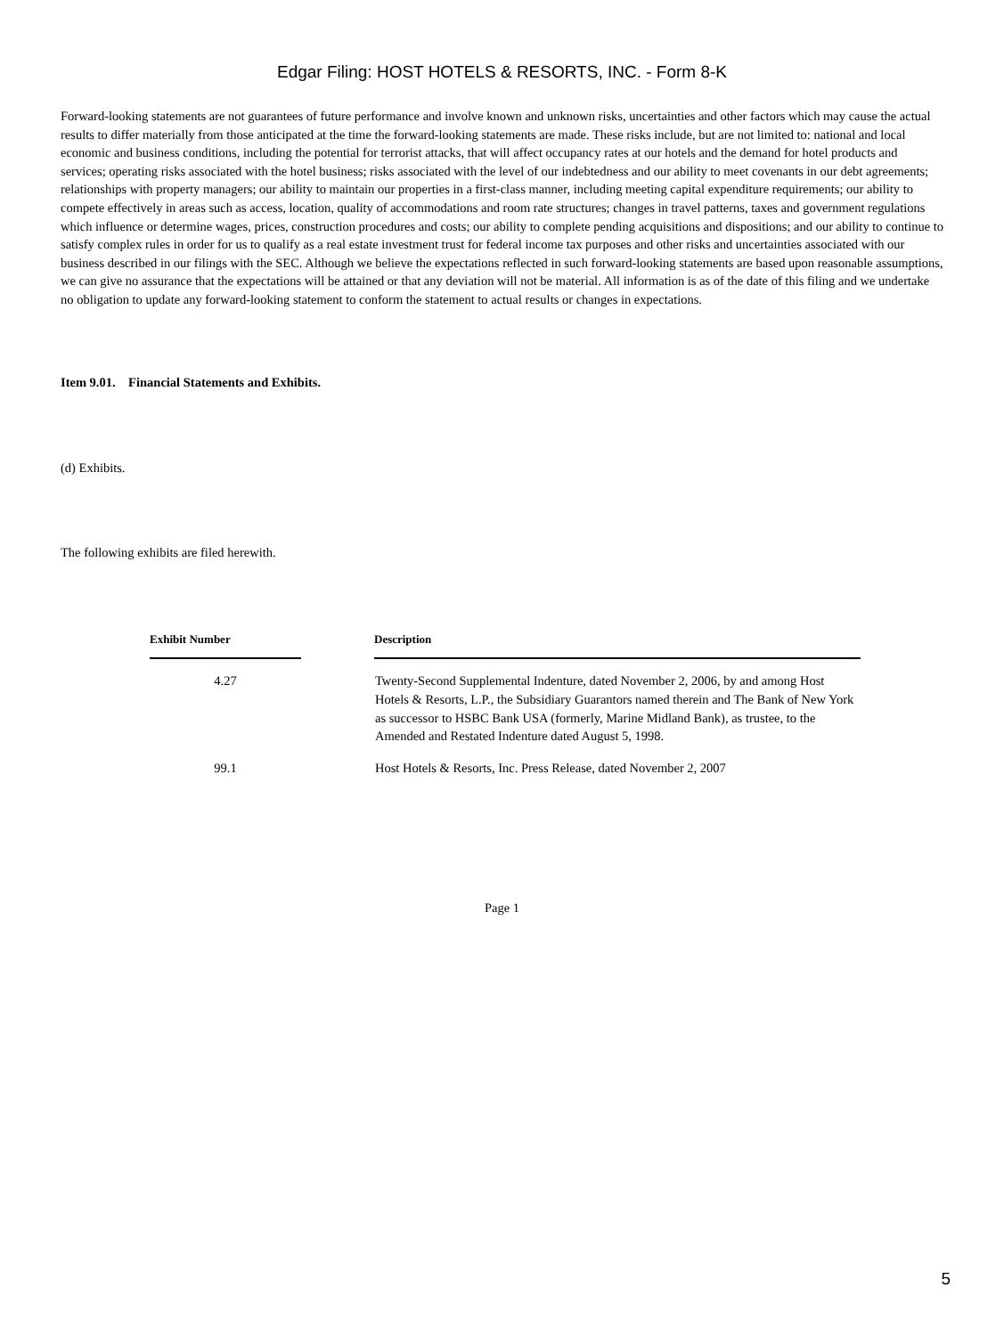Edgar Filing: HOST HOTELS & RESORTS, INC. - Form 8-K
Forward-looking statements are not guarantees of future performance and involve known and unknown risks, uncertainties and other factors which may cause the actual results to differ materially from those anticipated at the time the forward-looking statements are made. These risks include, but are not limited to: national and local economic and business conditions, including the potential for terrorist attacks, that will affect occupancy rates at our hotels and the demand for hotel products and services; operating risks associated with the hotel business; risks associated with the level of our indebtedness and our ability to meet covenants in our debt agreements; relationships with property managers; our ability to maintain our properties in a first-class manner, including meeting capital expenditure requirements; our ability to compete effectively in areas such as access, location, quality of accommodations and room rate structures; changes in travel patterns, taxes and government regulations which influence or determine wages, prices, construction procedures and costs; our ability to complete pending acquisitions and dispositions; and our ability to continue to satisfy complex rules in order for us to qualify as a real estate investment trust for federal income tax purposes and other risks and uncertainties associated with our business described in our filings with the SEC. Although we believe the expectations reflected in such forward-looking statements are based upon reasonable assumptions, we can give no assurance that the expectations will be attained or that any deviation will not be material. All information is as of the date of this filing and we undertake no obligation to update any forward-looking statement to conform the statement to actual results or changes in expectations.
Item 9.01. Financial Statements and Exhibits.
(d) Exhibits.
The following exhibits are filed herewith.
| Exhibit Number | | Description |
| --- | --- | --- |
| 4.27 | | Twenty-Second Supplemental Indenture, dated November 2, 2006, by and among Host Hotels & Resorts, L.P., the Subsidiary Guarantors named therein and The Bank of New York as successor to HSBC Bank USA (formerly, Marine Midland Bank), as trustee, to the Amended and Restated Indenture dated August 5, 1998. |
| 99.1 | | Host Hotels & Resorts, Inc. Press Release, dated November 2, 2007 |
Page 1
5